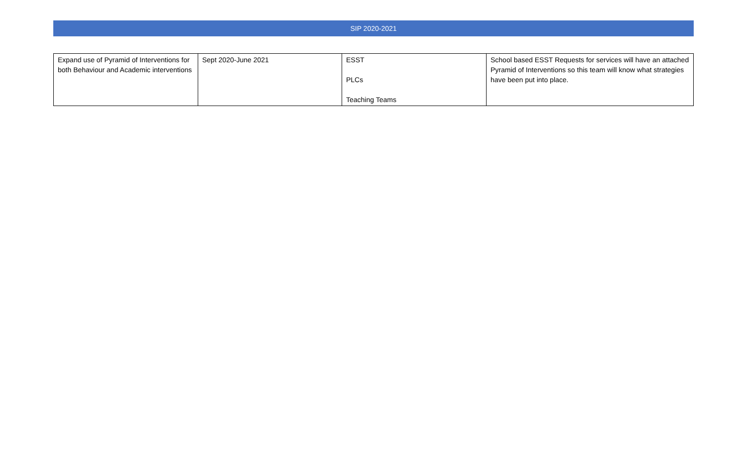SIP 2020-2021
| Expand use of Pyramid of Interventions for both Behaviour and Academic interventions | Sept 2020-June 2021 | ESST PLCs Teaching Teams | School based ESST Requests for services will have an attached Pyramid of Interventions so this team will know what strategies have been put into place. |